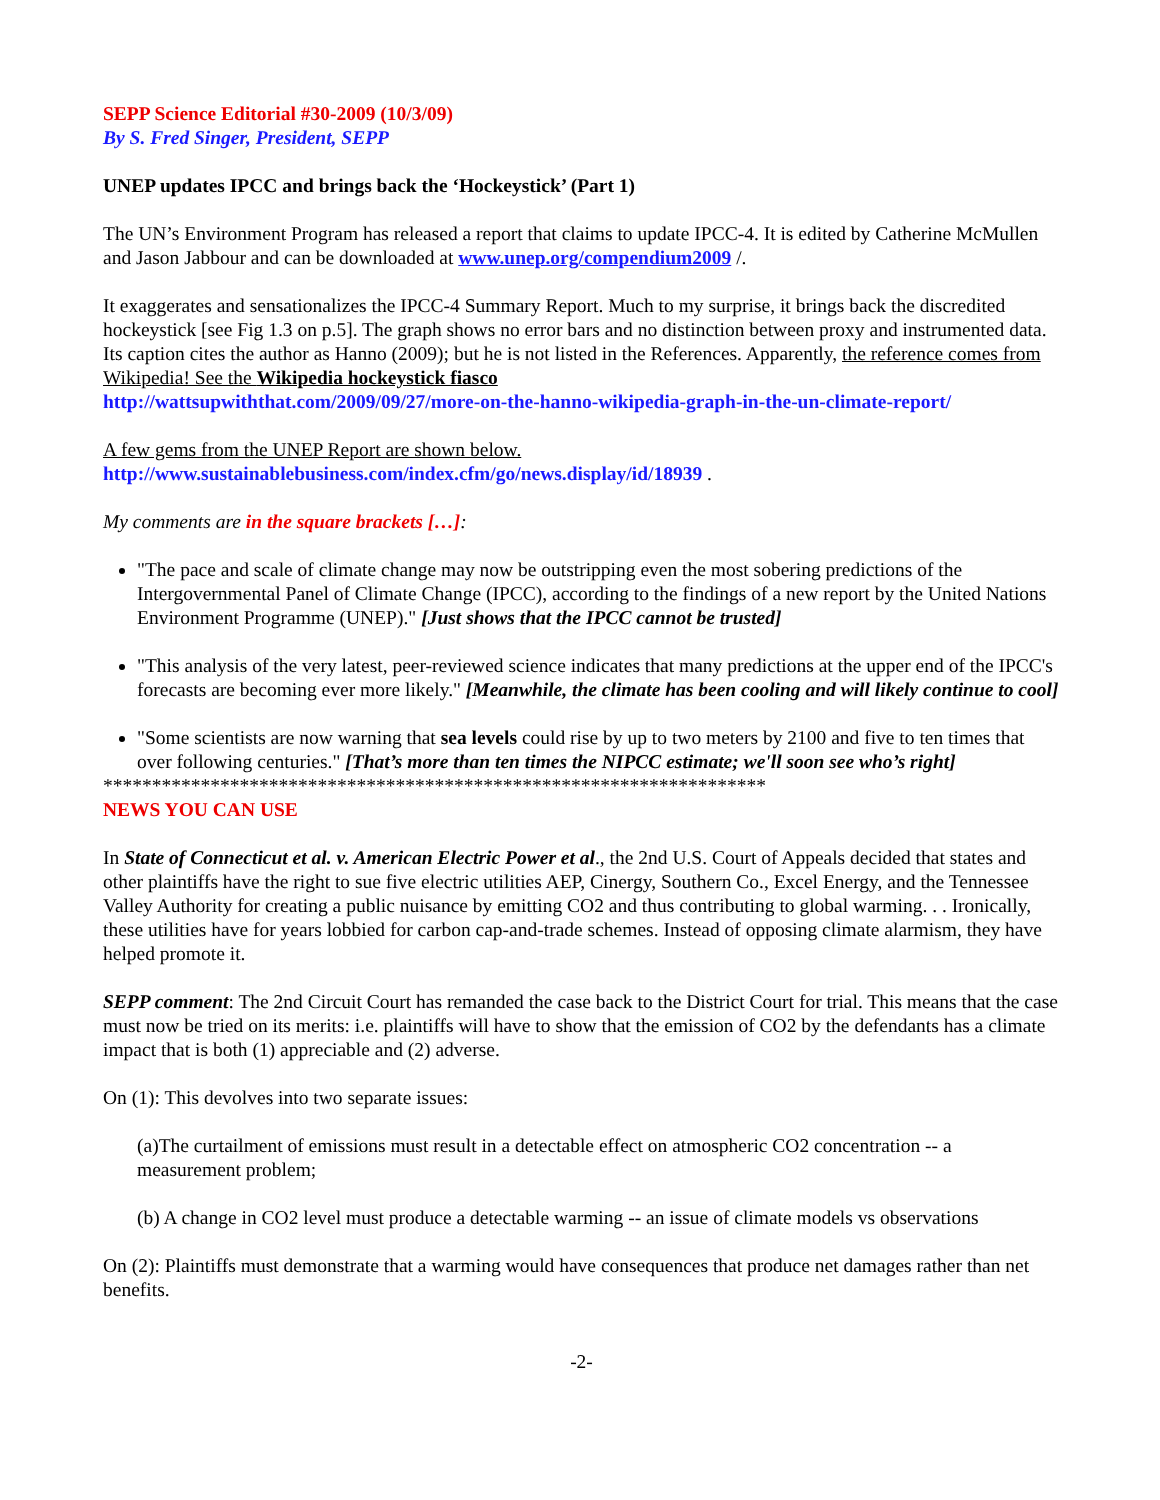SEPP Science Editorial #30-2009 (10/3/09)
By S. Fred Singer, President, SEPP
UNEP updates IPCC and brings back the ‘Hockeystick’ (Part 1)
The UN’s Environment Program has released a report that claims to update IPCC-4. It is edited by Catherine McMullen and Jason Jabbour and can be downloaded at www.unep.org/compendium2009 /.
It exaggerates and sensationalizes the IPCC-4 Summary Report. Much to my surprise, it brings back the discredited hockeystick [see Fig 1.3 on p.5]. The graph shows no error bars and no distinction between proxy and instrumented data. Its caption cites the author as Hanno (2009); but he is not listed in the References. Apparently, the reference comes from Wikipedia! See the Wikipedia hockeystick fiasco
http://wattsupwiththat.com/2009/09/27/more-on-the-hanno-wikipedia-graph-in-the-un-climate-report/
A few gems from the UNEP Report are shown below.
http://www.sustainablebusiness.com/index.cfm/go/news.display/id/18939 .
My comments are in the square brackets […]:
"The pace and scale of climate change may now be outstripping even the most sobering predictions of the Intergovernmental Panel of Climate Change (IPCC), according to the findings of a new report by the United Nations Environment Programme (UNEP)." [Just shows that the IPCC cannot be trusted]
"This analysis of the very latest, peer-reviewed science indicates that many predictions at the upper end of the IPCC's forecasts are becoming ever more likely." [Meanwhile, the climate has been cooling and will likely continue to cool]
"Some scientists are now warning that sea levels could rise by up to two meters by 2100 and five to ten times that over following centuries." [That’s more than ten times the NIPCC estimate; we'll soon see who’s right]
********************************************************************
NEWS YOU CAN USE
In State of Connecticut et al. v. American Electric Power et al., the 2nd U.S. Court of Appeals decided that states and other plaintiffs have the right to sue five electric utilities AEP, Cinergy, Southern Co., Excel Energy, and the Tennessee Valley Authority for creating a public nuisance by emitting CO2 and thus contributing to global warming. . . Ironically, these utilities have for years lobbied for carbon cap-and-trade schemes. Instead of opposing climate alarmism, they have helped promote it.
SEPP comment: The 2nd Circuit Court has remanded the case back to the District Court for trial. This means that the case must now be tried on its merits: i.e. plaintiffs will have to show that the emission of CO2 by the defendants has a climate impact that is both (1) appreciable and (2) adverse.
On (1): This devolves into two separate issues:
(a)The curtailment of emissions must result in a detectable effect on atmospheric CO2 concentration -- a measurement problem;
(b) A change in CO2 level must produce a detectable warming -- an issue of climate models vs observations
On (2): Plaintiffs must demonstrate that a warming would have consequences that produce net damages rather than net benefits.
-2-